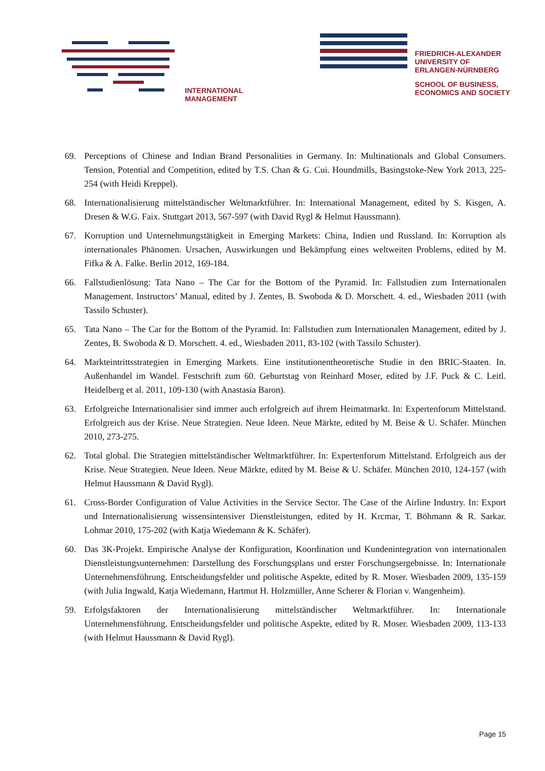INTERNATIONAL
MANAGEMENT
FRIEDRICH-ALEXANDER
UNIVERSITY OF
ERLANGEN-NÜRNBERG
SCHOOL OF BUSINESS,
ECONOMICS AND SOCIETY
69. Perceptions of Chinese and Indian Brand Personalities in Germany. In: Multinationals and Global Consumers. Tension, Potential and Competition, edited by T.S. Chan & G. Cui. Houndmills, Basingstoke-New York 2013, 225-254 (with Heidi Kreppel).
68. Internationalisierung mittelständischer Weltmarktführer. In: International Management, edited by S. Kisgen, A. Dresen & W.G. Faix. Stuttgart 2013, 567-597 (with David Rygl & Helmut Haussmann).
67. Korruption und Unternehmungstätigkeit in Emerging Markets: China, Indien und Russland. In: Korruption als internationales Phänomen. Ursachen, Auswirkungen und Bekämpfung eines weltweiten Problems, edited by M. Fifka & A. Falke. Berlin 2012, 169-184.
66. Fallstudienlösung: Tata Nano – The Car for the Bottom of the Pyramid. In: Fallstudien zum Internationalen Management. Instructors’ Manual, edited by J. Zentes, B. Swoboda & D. Morschett. 4. ed., Wiesbaden 2011 (with Tassilo Schuster).
65. Tata Nano – The Car for the Bottom of the Pyramid. In: Fallstudien zum Internationalen Management, edited by J. Zentes, B. Swoboda & D. Morschett. 4. ed., Wiesbaden 2011, 83-102 (with Tassilo Schuster).
64. Markteintrittsstrategien in Emerging Markets. Eine institutionentheoretische Studie in den BRIC-Staaten. In. Außenhandel im Wandel. Festschrift zum 60. Geburtstag von Reinhard Moser, edited by J.F. Puck & C. Leitl. Heidelberg et al. 2011, 109-130 (with Anastasia Baron).
63. Erfolgreiche Internationalisier sind immer auch erfolgreich auf ihrem Heimatmarkt. In: Expertenforum Mittelstand. Erfolgreich aus der Krise. Neue Strategien. Neue Ideen. Neue Märkte, edited by M. Beise & U. Schäfer. München 2010, 273-275.
62. Total global. Die Strategien mittelständischer Weltmarktführer. In: Expertenforum Mittelstand. Erfolgreich aus der Krise. Neue Strategien. Neue Ideen. Neue Märkte, edited by M. Beise & U. Schäfer. München 2010, 124-157 (with Helmut Haussmann & David Rygl).
61. Cross-Border Configuration of Value Activities in the Service Sector. The Case of the Airline Industry. In: Export und Internationalisierung wissensintensiver Dienstleistungen, edited by H. Krcmar, T. Böhmann & R. Sarkar. Lohmar 2010, 175-202 (with Katja Wiedemann & K. Schäfer).
60. Das 3K-Projekt. Empirische Analyse der Konfiguration, Koordination und Kundenintegration von internationalen Dienstleistungsunternehmen: Darstellung des Forschungsplans und erster Forschungsergebnisse. In: Internationale Unternehmensführung. Entscheidungsfelder und politische Aspekte, edited by R. Moser. Wiesbaden 2009, 135-159 (with Julia Ingwald, Katja Wiedemann, Hartmut H. Holzmüller, Anne Scherer & Florian v. Wangenheim).
59. Erfolgsfaktoren der Internationalisierung mittelständischer Weltmarktführer. In: Internationale Unternehmensführung. Entscheidungsfelder und politische Aspekte, edited by R. Moser. Wiesbaden 2009, 113-133 (with Helmut Haussmann & David Rygl).
Page 15